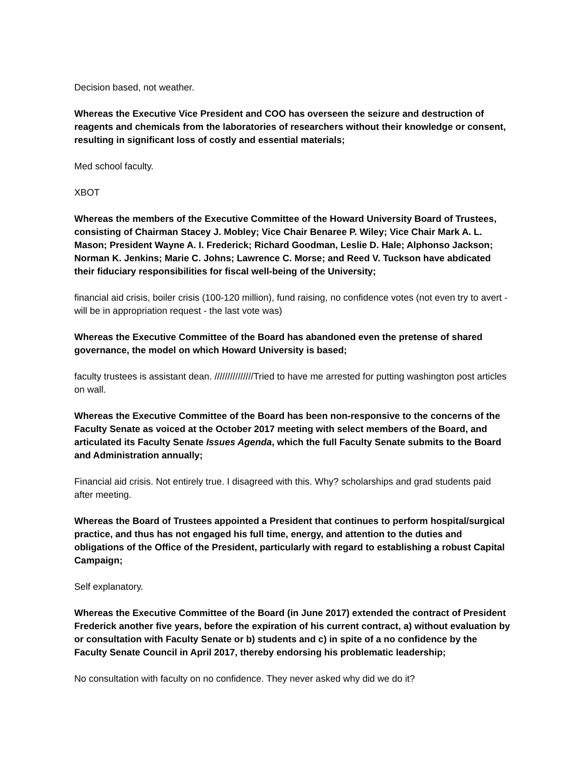Decision based, not weather.
Whereas the Executive Vice President and COO has overseen the seizure and destruction of reagents and chemicals from the laboratories of researchers without their knowledge or consent, resulting in significant loss of costly and essential materials;
Med school faculty.
XBOT
Whereas the members of the Executive Committee of the Howard University Board of Trustees, consisting of Chairman Stacey J. Mobley; Vice Chair Benaree P. Wiley; Vice Chair Mark A. L. Mason; President Wayne A. I. Frederick; Richard Goodman, Leslie D. Hale; Alphonso Jackson; Norman K. Jenkins; Marie C. Johns; Lawrence C. Morse; and Reed V. Tuckson have abdicated their fiduciary responsibilities for fiscal well-being of the University;
financial aid crisis, boiler crisis (100-120 million), fund raising, no confidence votes (not even try to avert - will be in appropriation request - the last vote was)
Whereas the Executive Committee of the Board has abandoned even the pretense of shared governance, the model on which Howard University is based;
faculty trustees is assistant dean. ///////////////Tried to have me arrested for putting washington post articles on wall.
Whereas the Executive Committee of the Board has been non-responsive to the concerns of the Faculty Senate as voiced at the October 2017 meeting with select members of the Board, and articulated its Faculty Senate Issues Agenda, which the full Faculty Senate submits to the Board and Administration annually;
Financial aid crisis. Not entirely true. I disagreed with this. Why? scholarships and grad students paid after meeting.
Whereas the Board of Trustees appointed a President that continues to perform hospital/surgical practice, and thus has not engaged his full time, energy, and attention to the duties and obligations of the Office of the President, particularly with regard to establishing a robust Capital Campaign;
Self explanatory.
Whereas the Executive Committee of the Board (in June 2017) extended the contract of President Frederick another five years, before the expiration of his current contract, a) without evaluation by or consultation with Faculty Senate or b) students and c) in spite of a no confidence by the Faculty Senate Council in April 2017, thereby endorsing his problematic leadership;
No consultation with faculty on no confidence. They never asked why did we do it?